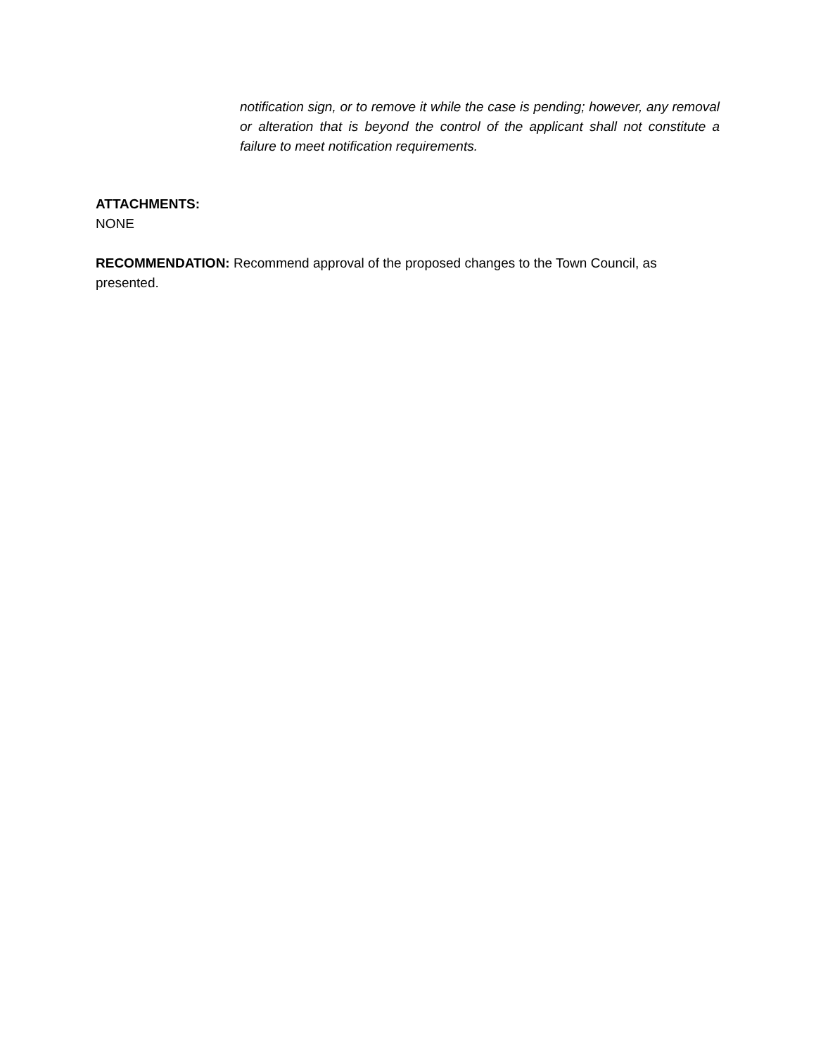notification sign, or to remove it while the case is pending; however, any removal or alteration that is beyond the control of the applicant shall not constitute a failure to meet notification requirements.
ATTACHMENTS:
NONE
RECOMMENDATION: Recommend approval of the proposed changes to the Town Council, as presented.